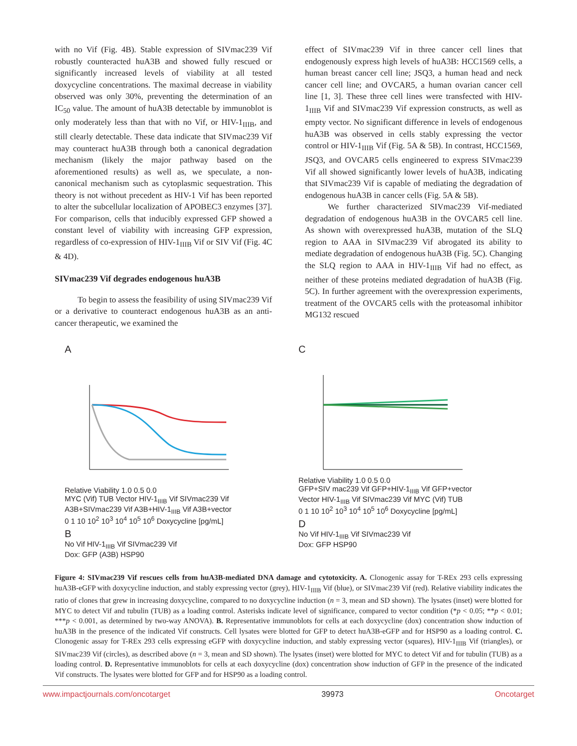with no Vif (Fig. 4B). Stable expression of SIVmac239 Vif robustly counteracted huA3B and showed fully rescued or significantly increased levels of viability at all tested doxycycline concentrations. The maximal decrease in viability observed was only 30%, preventing the determination of an IC<sub>50</sub> value. The amount of huA3B detectable by immunoblot is only moderately less than that with no Vif, or HIV-1<sub>IIIB</sub>, and still clearly detectable. These data indicate that SIVmac239 Vif may counteract huA3B through both a canonical degradation mechanism (likely the major pathway based on the aforementioned results) as well as, we speculate, a non-canonical mechanism such as cytoplasmic sequestration. This theory is not without precedent as HIV-1 Vif has been reported to alter the subcellular localization of APOBEC3 enzymes [37]. For comparison, cells that inducibly expressed GFP showed a constant level of viability with increasing GFP expression, regardless of co-expression of HIV-1<sub>IIIB</sub> Vif or SIV Vif (Fig. 4C & 4D).
SIVmac239 Vif degrades endogenous huA3B
To begin to assess the feasibility of using SIVmac239 Vif or a derivative to counteract endogenous huA3B as an anti-cancer therapeutic, we examined the
effect of SIVmac239 Vif in three cancer cell lines that endogenously express high levels of huA3B: HCC1569 cells, a human breast cancer cell line; JSQ3, a human head and neck cancer cell line; and OVCAR5, a human ovarian cancer cell line [1, 3]. These three cell lines were transfected with HIV-1<sub>IIIB</sub> Vif and SIVmac239 Vif expression constructs, as well as empty vector. No significant difference in levels of endogenous huA3B was observed in cells stably expressing the vector control or HIV-1<sub>IIIB</sub> Vif (Fig. 5A & 5B). In contrast, HCC1569, JSQ3, and OVCAR5 cells engineered to express SIVmac239 Vif all showed significantly lower levels of huA3B, indicating that SIVmac239 Vif is capable of mediating the degradation of endogenous huA3B in cancer cells (Fig. 5A & 5B).
We further characterized SIVmac239 Vif-mediated degradation of endogenous huA3B in the OVCAR5 cell line. As shown with overexpressed huA3B, mutation of the SLQ region to AAA in SIVmac239 Vif abrogated its ability to mediate degradation of endogenous huA3B (Fig. 5C). Changing the SLQ region to AAA in HIV-1<sub>IIIB</sub> Vif had no effect, as neither of these proteins mediated degradation of huA3B (Fig. 5C). In further agreement with the overexpression experiments, treatment of the OVCAR5 cells with the proteasomal inhibitor MG132 rescued
A
Relative Viability 1.0 0.5 0.0
MYC (Vif) TUB Vector HIV-1<sub>IIIB</sub> Vif SIVmac239 Vif
A3B+SIVmac239 Vif A3B+HIV-1<sub>IIIB</sub> Vif A3B+vector
0 1 10 10<sup>2</sup> 10<sup>3</sup> 10<sup>4</sup> 10<sup>5</sup> 10<sup>6</sup> Doxycycline [pg/mL]
B
No Vif HIV-1<sub>IIIB</sub> Vif SIVmac239 Vif
Dox: GFP (A3B) HSP90
C
Relative Viability 1.0 0.5 0.0
GFP+SIV mac239 Vif GFP+HIV-1<sub>IIIB</sub> Vif GFP+vector
Vector HIV-1<sub>IIIB</sub> Vif SIVmac239 Vif MYC (Vif) TUB
0 1 10 10<sup>2</sup> 10<sup>3</sup> 10<sup>4</sup> 10<sup>5</sup> 10<sup>6</sup> Doxycycline [pg/mL]
D
No Vif HIV-1<sub>IIIB</sub> Vif SIVmac239 Vif
Dox: GFP HSP90
Figure 4: SIVmac239 Vif rescues cells from huA3B-mediated DNA damage and cytotoxicity. A. Clonogenic assay for T-REx 293 cells expressing huA3B-eGFP with doxycycline induction, and stably expressing vector (grey), HIV-1<sub>IIIB</sub> Vif (blue), or SIVmac239 Vif (red). Relative viability indicates the ratio of clones that grew in increasing doxycycline, compared to no doxycycline induction (n = 3, mean and SD shown). The lysates (inset) were blotted for MYC to detect Vif and tubulin (TUB) as a loading control. Asterisks indicate level of significance, compared to vector condition (*p < 0.05; **p < 0.01; ***p < 0.001, as determined by two-way ANOVA). B. Representative immunoblots for cells at each doxycycline (dox) concentration show induction of huA3B in the presence of the indicated Vif constructs. Cell lysates were blotted for GFP to detect huA3B-eGFP and for HSP90 as a loading control. C. Clonogenic assay for T-REx 293 cells expressing eGFP with doxycycline induction, and stably expressing vector (squares), HIV-1<sub>IIIB</sub> Vif (triangles), or SIVmac239 Vif (circles), as described above (n = 3, mean and SD shown). The lysates (inset) were blotted for MYC to detect Vif and for tubulin (TUB) as a loading control. D. Representative immunoblots for cells at each doxycycline (dox) concentration show induction of GFP in the presence of the indicated Vif constructs. The lysates were blotted for GFP and for HSP90 as a loading control.
www.impactjournals.com/oncotarget 39973 Oncotarget